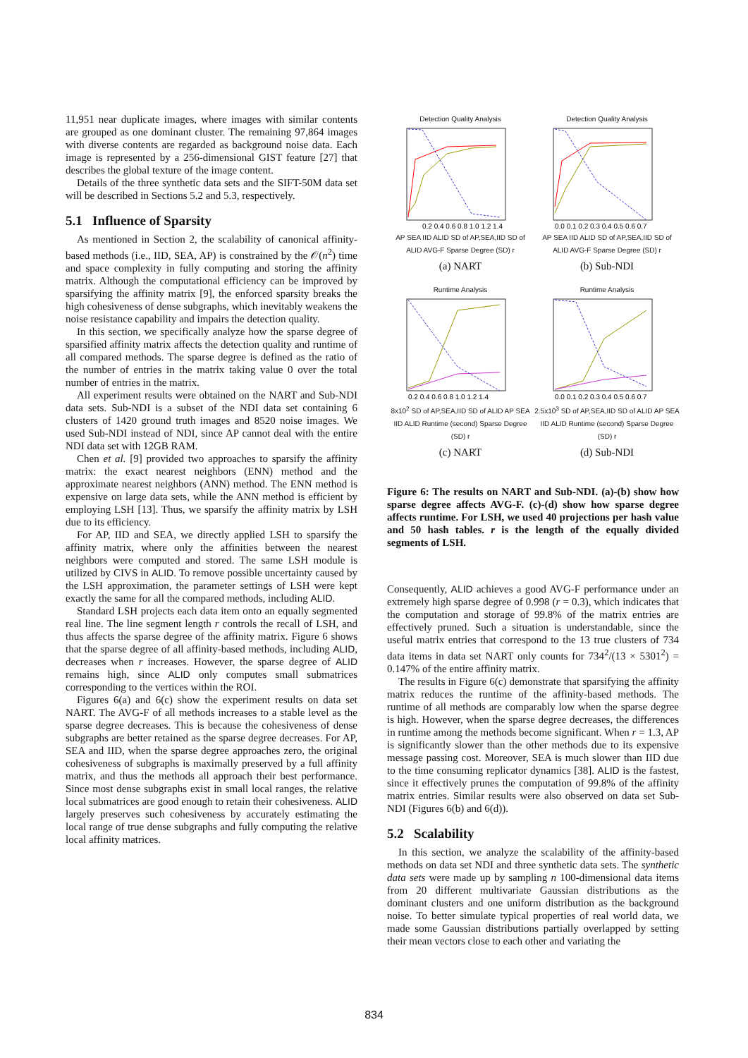11,951 near duplicate images, where images with similar contents are grouped as one dominant cluster. The remaining 97,864 images with diverse contents are regarded as background noise data. Each image is represented by a 256-dimensional GIST feature [27] that describes the global texture of the image content.
Details of the three synthetic data sets and the SIFT-50M data set will be described in Sections 5.2 and 5.3, respectively.
5.1 Influence of Sparsity
As mentioned in Section 2, the scalability of canonical affinity-based methods (i.e., IID, SEA, AP) is constrained by the 𝒪(n<sup>2</sup>) time and space complexity in fully computing and storing the affinity matrix. Although the computational efficiency can be improved by sparsifying the affinity matrix [9], the enforced sparsity breaks the high cohesiveness of dense subgraphs, which inevitably weakens the noise resistance capability and impairs the detection quality.
In this section, we specifically analyze how the sparse degree of sparsified affinity matrix affects the detection quality and runtime of all compared methods. The sparse degree is defined as the ratio of the number of entries in the matrix taking value 0 over the total number of entries in the matrix.
All experiment results were obtained on the NART and Sub-NDI data sets. Sub-NDI is a subset of the NDI data set containing 6 clusters of 1420 ground truth images and 8520 noise images. We used Sub-NDI instead of NDI, since AP cannot deal with the entire NDI data set with 12GB RAM.
Chen et al. [9] provided two approaches to sparsify the affinity matrix: the exact nearest neighbors (ENN) method and the approximate nearest neighbors (ANN) method. The ENN method is expensive on large data sets, while the ANN method is efficient by employing LSH [13]. Thus, we sparsify the affinity matrix by LSH due to its efficiency.
For AP, IID and SEA, we directly applied LSH to sparsify the affinity matrix, where only the affinities between the nearest neighbors were computed and stored. The same LSH module is utilized by CIVS in ALID. To remove possible uncertainty caused by the LSH approximation, the parameter settings of LSH were kept exactly the same for all the compared methods, including ALID.
Standard LSH projects each data item onto an equally segmented real line. The line segment length r controls the recall of LSH, and thus affects the sparse degree of the affinity matrix. Figure 6 shows that the sparse degree of all affinity-based methods, including ALID, decreases when r increases. However, the sparse degree of ALID remains high, since ALID only computes small submatrices corresponding to the vertices within the ROI.
Figures 6(a) and 6(c) show the experiment results on data set NART. The AVG-F of all methods increases to a stable level as the sparse degree decreases. This is because the cohesiveness of dense subgraphs are better retained as the sparse degree decreases. For AP, SEA and IID, when the sparse degree approaches zero, the original cohesiveness of subgraphs is maximally preserved by a full affinity matrix, and thus the methods all approach their best performance. Since most dense subgraphs exist in small local ranges, the relative local submatrices are good enough to retain their cohesiveness. ALID largely preserves such cohesiveness by accurately estimating the local range of true dense subgraphs and fully computing the relative local affinity matrices.
Detection Quality Analysis
0.2 0.4 0.6 0.8 1.0 1.2 1.4
AP SEA IID ALID SD of AP,SEA,IID SD of ALID AVG-F Sparse Degree (SD) r
(a) NART
Detection Quality Analysis
0.0 0.1 0.2 0.3 0.4 0.5 0.6 0.7
AP SEA IID ALID SD of AP,SEA,IID SD of ALID AVG-F Sparse Degree (SD) r
(b) Sub-NDI
Runtime Analysis
0.2 0.4 0.6 0.8 1.0 1.2 1.4
8x10<sup>2</sup> SD of AP,SEA,IID SD of ALID AP SEA IID ALID Runtime (second) Sparse Degree (SD) r
(c) NART
Runtime Analysis
0.0 0.1 0.2 0.3 0.4 0.5 0.6 0.7
2.5x10<sup>3</sup> SD of AP,SEA,IID SD of ALID AP SEA IID ALID Runtime (second) Sparse Degree (SD) r
(d) Sub-NDI
Figure 6: The results on NART and Sub-NDI. (a)-(b) show how sparse degree affects AVG-F. (c)-(d) show how sparse degree affects runtime. For LSH, we used 40 projections per hash value and 50 hash tables. r is the length of the equally divided segments of LSH.
Consequently, ALID achieves a good AVG-F performance under an extremely high sparse degree of 0.998 (r = 0.3), which indicates that the computation and storage of 99.8% of the matrix entries are effectively pruned. Such a situation is understandable, since the useful matrix entries that correspond to the 13 true clusters of 734 data items in data set NART only counts for 734<sup>2</sup>/(13 × 5301<sup>2</sup>) = 0.147% of the entire affinity matrix.
The results in Figure 6(c) demonstrate that sparsifying the affinity matrix reduces the runtime of the affinity-based methods. The runtime of all methods are comparably low when the sparse degree is high. However, when the sparse degree decreases, the differences in runtime among the methods become significant. When r = 1.3, AP is significantly slower than the other methods due to its expensive message passing cost. Moreover, SEA is much slower than IID due to the time consuming replicator dynamics [38]. ALID is the fastest, since it effectively prunes the computation of 99.8% of the affinity matrix entries. Similar results were also observed on data set Sub-NDI (Figures 6(b) and 6(d)).
5.2 Scalability
In this section, we analyze the scalability of the affinity-based methods on data set NDI and three synthetic data sets. The synthetic data sets were made up by sampling n 100-dimensional data items from 20 different multivariate Gaussian distributions as the dominant clusters and one uniform distribution as the background noise. To better simulate typical properties of real world data, we made some Gaussian distributions partially overlapped by setting their mean vectors close to each other and variating the
834